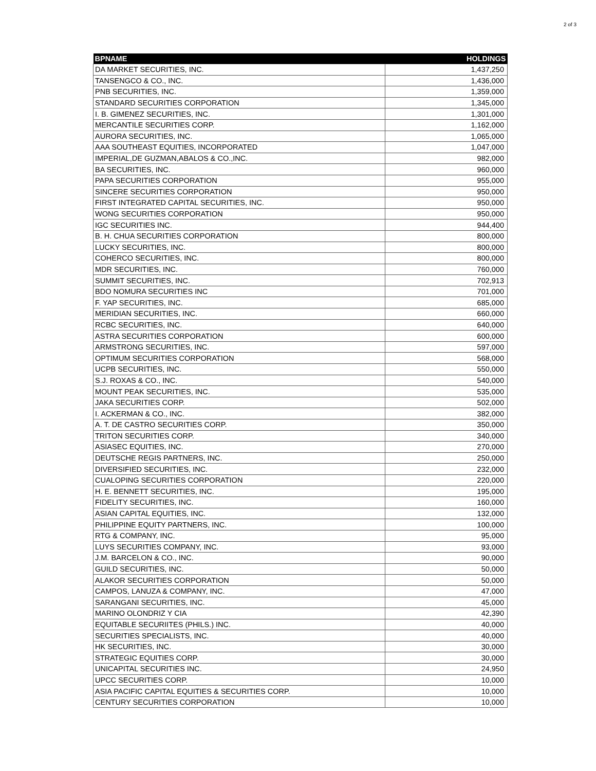2 of 3
| BPNAME | HOLDINGS |
| --- | --- |
| DA MARKET SECURITIES, INC. | 1,437,250 |
| TANSENGCO & CO., INC. | 1,436,000 |
| PNB SECURITIES, INC. | 1,359,000 |
| STANDARD SECURITIES CORPORATION | 1,345,000 |
| I. B. GIMENEZ SECURITIES, INC. | 1,301,000 |
| MERCANTILE SECURITIES CORP. | 1,162,000 |
| AURORA SECURITIES, INC. | 1,065,000 |
| AAA SOUTHEAST EQUITIES, INCORPORATED | 1,047,000 |
| IMPERIAL,DE GUZMAN,ABALOS & CO.,INC. | 982,000 |
| BA SECURITIES, INC. | 960,000 |
| PAPA SECURITIES CORPORATION | 955,000 |
| SINCERE SECURITIES CORPORATION | 950,000 |
| FIRST INTEGRATED CAPITAL SECURITIES, INC. | 950,000 |
| WONG SECURITIES CORPORATION | 950,000 |
| IGC SECURITIES INC. | 944,400 |
| B. H. CHUA SECURITIES CORPORATION | 800,000 |
| LUCKY SECURITIES, INC. | 800,000 |
| COHERCO SECURITIES, INC. | 800,000 |
| MDR SECURITIES, INC. | 760,000 |
| SUMMIT SECURITIES, INC. | 702,913 |
| BDO NOMURA SECURITIES INC | 701,000 |
| F. YAP SECURITIES, INC. | 685,000 |
| MERIDIAN SECURITIES, INC. | 660,000 |
| RCBC SECURITIES, INC. | 640,000 |
| ASTRA SECURITIES CORPORATION | 600,000 |
| ARMSTRONG SECURITIES, INC. | 597,000 |
| OPTIMUM SECURITIES CORPORATION | 568,000 |
| UCPB SECURITIES, INC. | 550,000 |
| S.J. ROXAS & CO., INC. | 540,000 |
| MOUNT PEAK SECURITIES, INC. | 535,000 |
| JAKA SECURITIES CORP. | 502,000 |
| I. ACKERMAN & CO., INC. | 382,000 |
| A. T. DE CASTRO SECURITIES CORP. | 350,000 |
| TRITON SECURITIES CORP. | 340,000 |
| ASIASEC EQUITIES, INC. | 270,000 |
| DEUTSCHE REGIS PARTNERS, INC. | 250,000 |
| DIVERSIFIED SECURITIES, INC. | 232,000 |
| CUALOPING SECURITIES CORPORATION | 220,000 |
| H. E. BENNETT SECURITIES, INC. | 195,000 |
| FIDELITY SECURITIES, INC. | 160,000 |
| ASIAN CAPITAL EQUITIES, INC. | 132,000 |
| PHILIPPINE EQUITY PARTNERS, INC. | 100,000 |
| RTG & COMPANY, INC. | 95,000 |
| LUYS SECURITIES COMPANY, INC. | 93,000 |
| J.M. BARCELON & CO., INC. | 90,000 |
| GUILD SECURITIES, INC. | 50,000 |
| ALAKOR SECURITIES CORPORATION | 50,000 |
| CAMPOS, LANUZA & COMPANY, INC. | 47,000 |
| SARANGANI SECURITIES, INC. | 45,000 |
| MARINO OLONDRIZ Y CIA | 42,390 |
| EQUITABLE SECURIITES (PHILS.) INC. | 40,000 |
| SECURITIES SPECIALISTS, INC. | 40,000 |
| HK SECURITIES, INC. | 30,000 |
| STRATEGIC EQUITIES CORP. | 30,000 |
| UNICAPITAL SECURITIES INC. | 24,950 |
| UPCC SECURITIES CORP. | 10,000 |
| ASIA PACIFIC CAPITAL EQUITIES & SECURITIES CORP. | 10,000 |
| CENTURY SECURITIES CORPORATION | 10,000 |